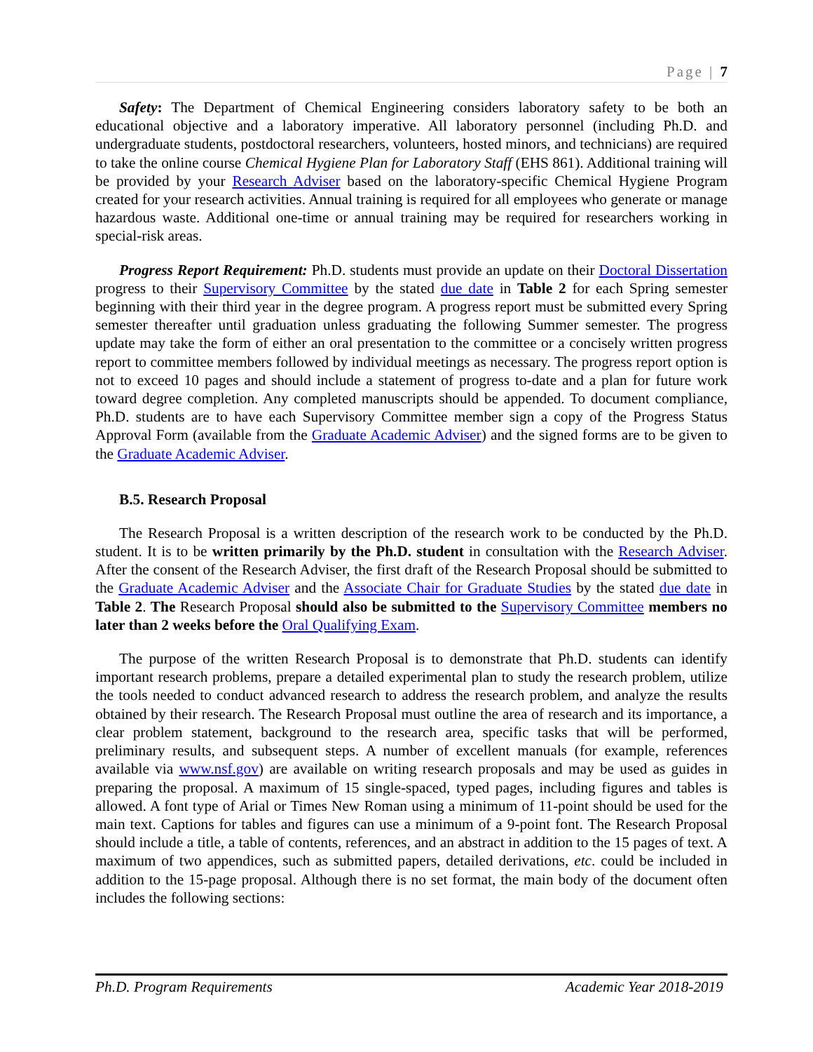Page | 7
Safety: The Department of Chemical Engineering considers laboratory safety to be both an educational objective and a laboratory imperative. All laboratory personnel (including Ph.D. and undergraduate students, postdoctoral researchers, volunteers, hosted minors, and technicians) are required to take the online course Chemical Hygiene Plan for Laboratory Staff (EHS 861). Additional training will be provided by your Research Adviser based on the laboratory-specific Chemical Hygiene Program created for your research activities. Annual training is required for all employees who generate or manage hazardous waste. Additional one-time or annual training may be required for researchers working in special-risk areas.
Progress Report Requirement: Ph.D. students must provide an update on their Doctoral Dissertation progress to their Supervisory Committee by the stated due date in Table 2 for each Spring semester beginning with their third year in the degree program. A progress report must be submitted every Spring semester thereafter until graduation unless graduating the following Summer semester. The progress update may take the form of either an oral presentation to the committee or a concisely written progress report to committee members followed by individual meetings as necessary. The progress report option is not to exceed 10 pages and should include a statement of progress to-date and a plan for future work toward degree completion. Any completed manuscripts should be appended. To document compliance, Ph.D. students are to have each Supervisory Committee member sign a copy of the Progress Status Approval Form (available from the Graduate Academic Adviser) and the signed forms are to be given to the Graduate Academic Adviser.
B.5. Research Proposal
The Research Proposal is a written description of the research work to be conducted by the Ph.D. student. It is to be written primarily by the Ph.D. student in consultation with the Research Adviser. After the consent of the Research Adviser, the first draft of the Research Proposal should be submitted to the Graduate Academic Adviser and the Associate Chair for Graduate Studies by the stated due date in Table 2. The Research Proposal should also be submitted to the Supervisory Committee members no later than 2 weeks before the Oral Qualifying Exam.
The purpose of the written Research Proposal is to demonstrate that Ph.D. students can identify important research problems, prepare a detailed experimental plan to study the research problem, utilize the tools needed to conduct advanced research to address the research problem, and analyze the results obtained by their research. The Research Proposal must outline the area of research and its importance, a clear problem statement, background to the research area, specific tasks that will be performed, preliminary results, and subsequent steps. A number of excellent manuals (for example, references available via www.nsf.gov) are available on writing research proposals and may be used as guides in preparing the proposal. A maximum of 15 single-spaced, typed pages, including figures and tables is allowed. A font type of Arial or Times New Roman using a minimum of 11-point should be used for the main text. Captions for tables and figures can use a minimum of a 9-point font. The Research Proposal should include a title, a table of contents, references, and an abstract in addition to the 15 pages of text. A maximum of two appendices, such as submitted papers, detailed derivations, etc. could be included in addition to the 15-page proposal. Although there is no set format, the main body of the document often includes the following sections:
Ph.D. Program Requirements Academic Year 2018-2019